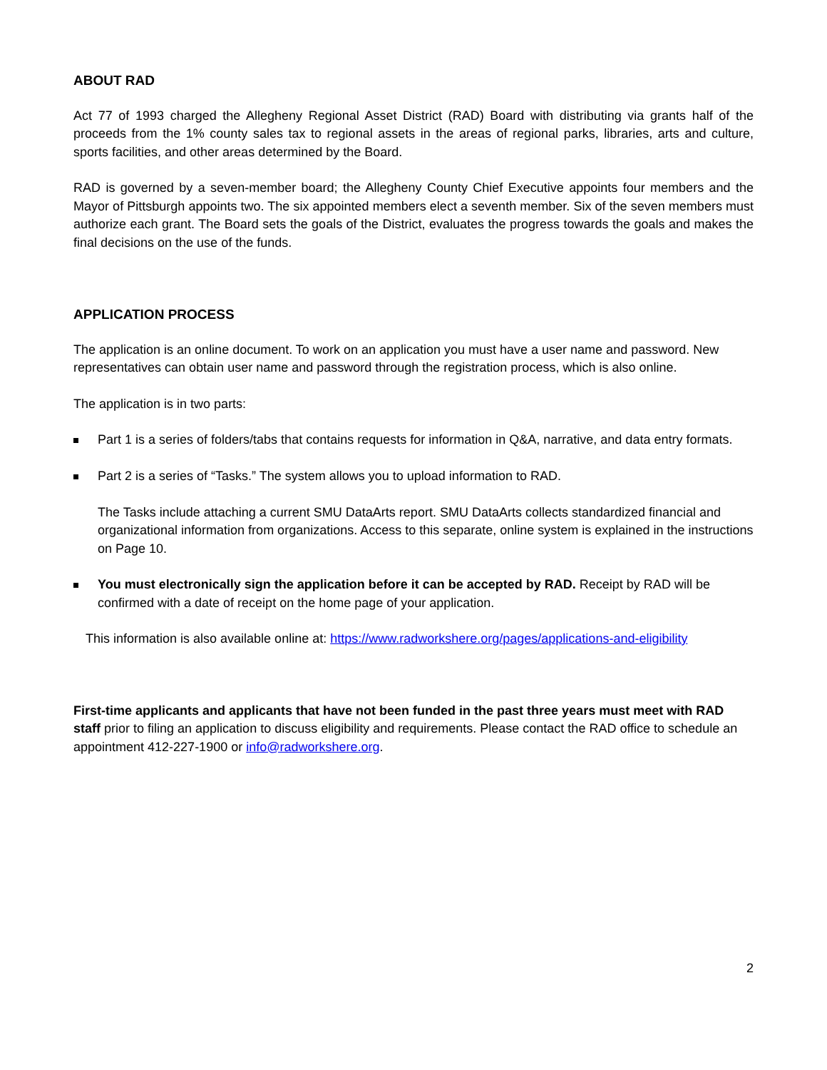ABOUT RAD
Act 77 of 1993 charged the Allegheny Regional Asset District (RAD) Board with distributing via grants half of the proceeds from the 1% county sales tax to regional assets in the areas of regional parks, libraries, arts and culture, sports facilities, and other areas determined by the Board.
RAD is governed by a seven-member board; the Allegheny County Chief Executive appoints four members and the Mayor of Pittsburgh appoints two. The six appointed members elect a seventh member. Six of the seven members must authorize each grant. The Board sets the goals of the District, evaluates the progress towards the goals and makes the final decisions on the use of the funds.
APPLICATION PROCESS
The application is an online document. To work on an application you must have a user name and password. New representatives can obtain user name and password through the registration process, which is also online.
The application is in two parts:
Part 1 is a series of folders/tabs that contains requests for information in Q&A, narrative, and data entry formats.
Part 2 is a series of “Tasks.” The system allows you to upload information to RAD.
The Tasks include attaching a current SMU DataArts report. SMU DataArts collects standardized financial and organizational information from organizations. Access to this separate, online system is explained in the instructions on Page 10.
You must electronically sign the application before it can be accepted by RAD. Receipt by RAD will be confirmed with a date of receipt on the home page of your application.
This information is also available online at: https://www.radworkshere.org/pages/applications-and-eligibility
First-time applicants and applicants that have not been funded in the past three years must meet with RAD staff prior to filing an application to discuss eligibility and requirements. Please contact the RAD office to schedule an appointment 412-227-1900 or info@radworkshere.org.
2